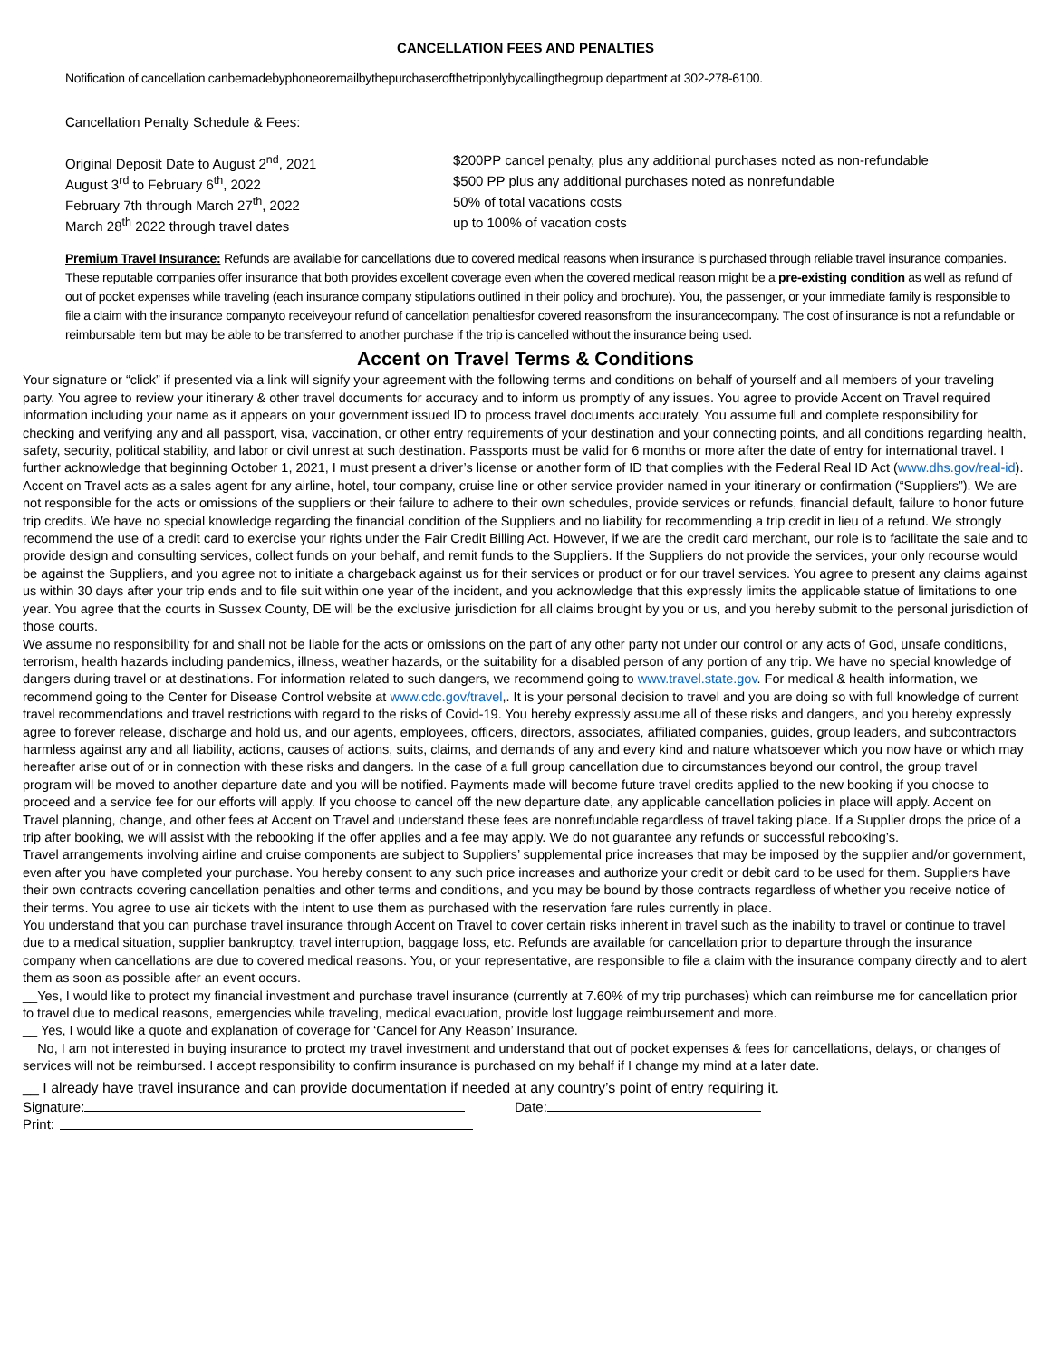CANCELLATION FEES AND PENALTIES
Notification of cancellation canbemadebyphoneoremailbythepurchaserofthetriponlybycallingthegroup department at 302-278-6100.
Cancellation Penalty Schedule & Fees:
Original Deposit Date to August 2<sup>nd</sup>, 2021
$200PP cancel penalty, plus any additional purchases noted as non-refundable
August 3<sup>rd</sup> to February 6<sup>th</sup>, 2022
$500 PP plus any additional purchases noted as nonrefundable
February 7th through March 27<sup>th</sup>, 2022
50% of total vacations costs
March 28<sup>th</sup> 2022 through travel dates
up to 100% of vacation costs
Premium Travel Insurance: Refunds are available for cancellations due to covered medical reasons when insurance is purchased through reliable travel insurance companies. These reputable companies offer insurance that both provides excellent coverage even when the covered medical reason might be a pre-existing condition as well as refund of out of pocket expenses while traveling (each insurance company stipulations outlined in their policy and brochure). You, the passenger, or your immediate family is responsible to file a claim with the insurance companyto receiveyour refund of cancellation penaltiesfor covered reasonsfrom the insurancecompany. The cost of insurance is not a refundable or reimbursable item but may be able to be transferred to another purchase if the trip is cancelled without the insurance being used.
Accent on Travel Terms & Conditions
Your signature or “click” if presented via a link will signify your agreement with the following terms and conditions on behalf of yourself and all members of your traveling party. You agree to review your itinerary & other travel documents for accuracy and to inform us promptly of any issues. You agree to provide Accent on Travel required information including your name as it appears on your government issued ID to process travel documents accurately. You assume full and complete responsibility for checking and verifying any and all passport, visa, vaccination, or other entry requirements of your destination and your connecting points, and all conditions regarding health, safety, security, political stability, and labor or civil unrest at such destination. Passports must be valid for 6 months or more after the date of entry for international travel. I further acknowledge that beginning October 1, 2021, I must present a driver’s license or another form of ID that complies with the Federal Real ID Act (www.dhs.gov/real-id). Accent on Travel acts as a sales agent for any airline, hotel, tour company, cruise line or other service provider named in your itinerary or confirmation (“Suppliers”). We are not responsible for the acts or omissions of the suppliers or their failure to adhere to their own schedules, provide services or refunds, financial default, failure to honor future trip credits. We have no special knowledge regarding the financial condition of the Suppliers and no liability for recommending a trip credit in lieu of a refund. We strongly recommend the use of a credit card to exercise your rights under the Fair Credit Billing Act. However, if we are the credit card merchant, our role is to facilitate the sale and to provide design and consulting services, collect funds on your behalf, and remit funds to the Suppliers. If the Suppliers do not provide the services, your only recourse would be against the Suppliers, and you agree not to initiate a chargeback against us for their services or product or for our travel services. You agree to present any claims against us within 30 days after your trip ends and to file suit within one year of the incident, and you acknowledge that this expressly limits the applicable statue of limitations to one year. You agree that the courts in Sussex County, DE will be the exclusive jurisdiction for all claims brought by you or us, and you hereby submit to the personal jurisdiction of those courts.
We assume no responsibility for and shall not be liable for the acts or omissions on the part of any other party not under our control or any acts of God, unsafe conditions, terrorism, health hazards including pandemics, illness, weather hazards, or the suitability for a disabled person of any portion of any trip. We have no special knowledge of dangers during travel or at destinations. For information related to such dangers, we recommend going to www.travel.state.gov. For medical & health information, we recommend going to the Center for Disease Control website at www.cdc.gov/travel,. It is your personal decision to travel and you are doing so with full knowledge of current travel recommendations and travel restrictions with regard to the risks of Covid-19. You hereby expressly assume all of these risks and dangers, and you hereby expressly agree to forever release, discharge and hold us, and our agents, employees, officers, directors, associates, affiliated companies, guides, group leaders, and subcontractors harmless against any and all liability, actions, causes of actions, suits, claims, and demands of any and every kind and nature whatsoever which you now have or which may hereafter arise out of or in connection with these risks and dangers. In the case of a full group cancellation due to circumstances beyond our control, the group travel program will be moved to another departure date and you will be notified. Payments made will become future travel credits applied to the new booking if you choose to proceed and a service fee for our efforts will apply. If you choose to cancel off the new departure date, any applicable cancellation policies in place will apply. Accent on Travel planning, change, and other fees at Accent on Travel and understand these fees are nonrefundable regardless of travel taking place. If a Supplier drops the price of a trip after booking, we will assist with the rebooking if the offer applies and a fee may apply. We do not guarantee any refunds or successful rebooking’s.
Travel arrangements involving airline and cruise components are subject to Suppliers’ supplemental price increases that may be imposed by the supplier and/or government, even after you have completed your purchase. You hereby consent to any such price increases and authorize your credit or debit card to be used for them. Suppliers have their own contracts covering cancellation penalties and other terms and conditions, and you may be bound by those contracts regardless of whether you receive notice of their terms. You agree to use air tickets with the intent to use them as purchased with the reservation fare rules currently in place.
You understand that you can purchase travel insurance through Accent on Travel to cover certain risks inherent in travel such as the inability to travel or continue to travel due to a medical situation, supplier bankruptcy, travel interruption, baggage loss, etc. Refunds are available for cancellation prior to departure through the insurance company when cancellations are due to covered medical reasons. You, or your representative, are responsible to file a claim with the insurance company directly and to alert them as soon as possible after an event occurs.
__Yes, I would like to protect my financial investment and purchase travel insurance (currently at 7.60% of my trip purchases) which can reimburse me for cancellation prior to travel due to medical reasons, emergencies while traveling, medical evacuation, provide lost luggage reimbursement and more.
__ Yes, I would like a quote and explanation of coverage for ‘Cancel for Any Reason’ Insurance.
__No, I am not interested in buying insurance to protect my travel investment and understand that out of pocket expenses & fees for cancellations, delays, or changes of services will not be reimbursed. I accept responsibility to confirm insurance is purchased on my behalf if I change my mind at a later date.
__ I already have travel insurance and can provide documentation if needed at any country’s point of entry requiring it.
Signature: Date:
Print: